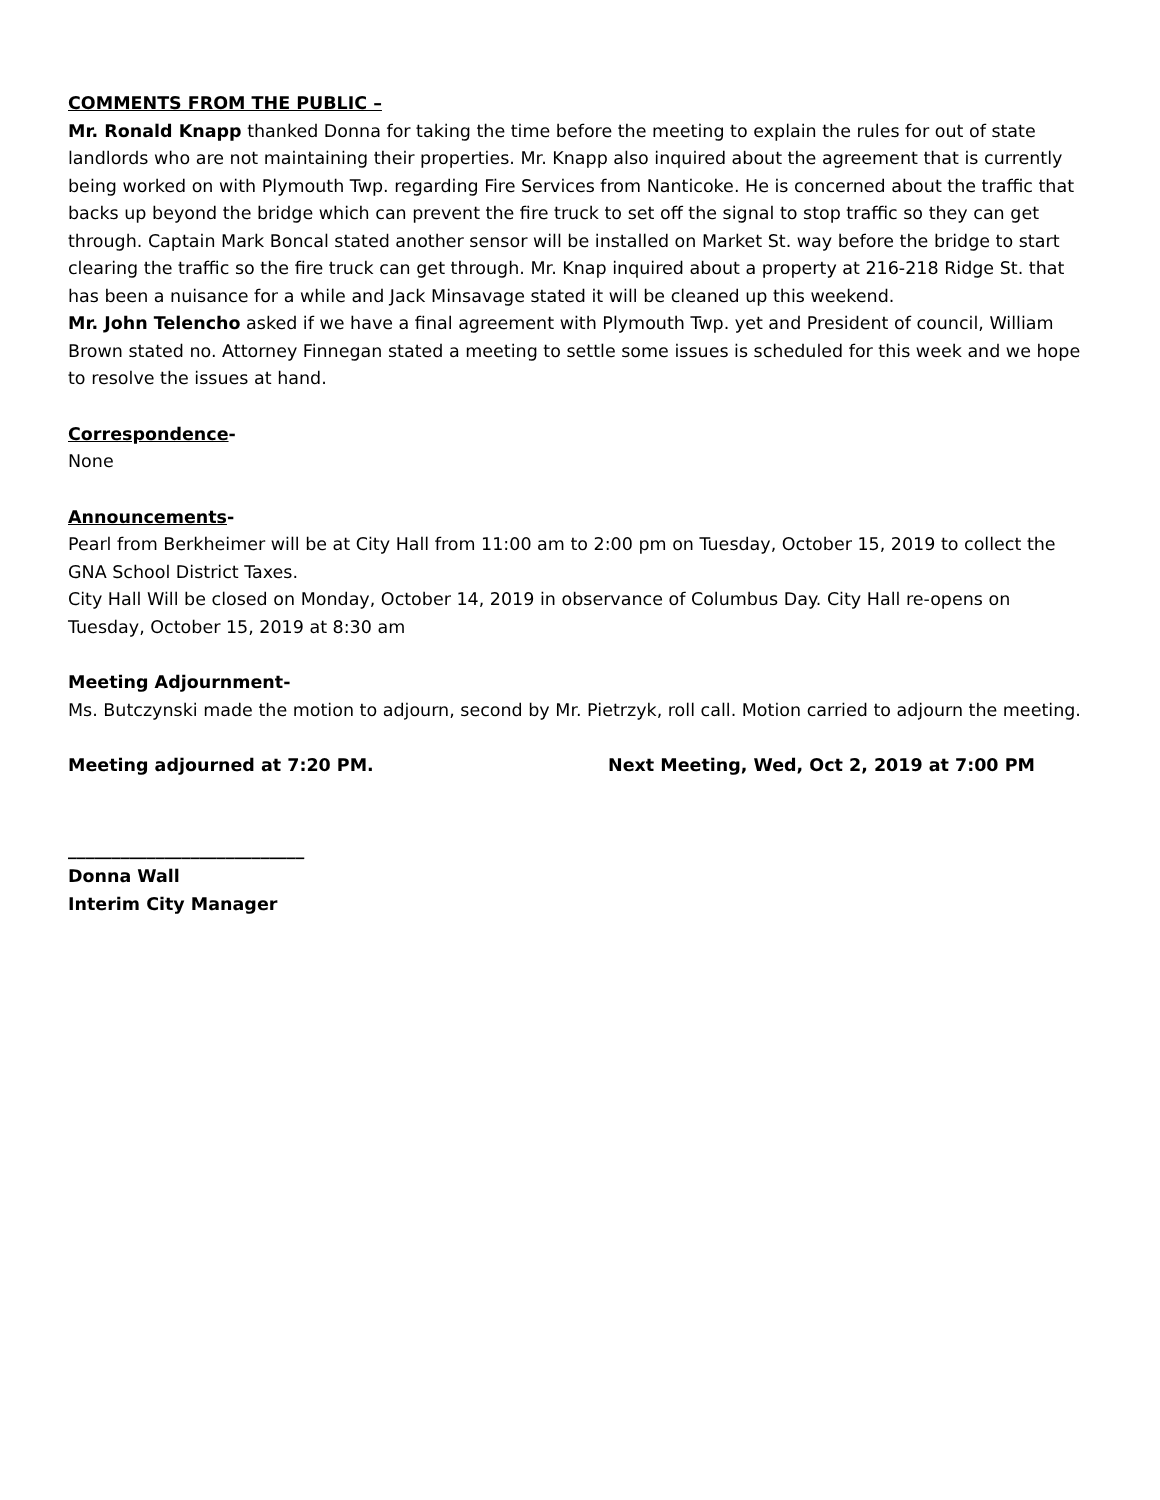COMMENTS FROM THE PUBLIC –
Mr. Ronald Knapp thanked Donna for taking the time before the meeting to explain the rules for out of state landlords who are not maintaining their properties. Mr. Knapp also inquired about the agreement that is currently being worked on with Plymouth Twp. regarding Fire Services from Nanticoke. He is concerned about the traffic that backs up beyond the bridge which can prevent the fire truck to set off the signal to stop traffic so they can get through. Captain Mark Boncal stated another sensor will be installed on Market St. way before the bridge to start clearing the traffic so the fire truck can get through. Mr. Knap inquired about a property at 216-218 Ridge St. that has been a nuisance for a while and Jack Minsavage stated it will be cleaned up this weekend.
Mr. John Telencho asked if we have a final agreement with Plymouth Twp. yet and President of council, William Brown stated no. Attorney Finnegan stated a meeting to settle some issues is scheduled for this week and we hope to resolve the issues at hand.
Correspondence-
None
Announcements-
Pearl from Berkheimer will be at City Hall from 11:00 am to 2:00 pm on Tuesday, October 15, 2019 to collect the GNA School District Taxes.
City Hall Will be closed on Monday, October 14, 2019 in observance of Columbus Day. City Hall re-opens on Tuesday, October 15, 2019 at 8:30 am
Meeting Adjournment-
Ms. Butczynski made the motion to adjourn, second by Mr. Pietrzyk, roll call. Motion carried to adjourn the meeting.
Meeting adjourned at 7:20 PM. Next Meeting, Wed, Oct 2, 2019 at 7:00 PM
___________________________
Donna Wall
Interim City Manager